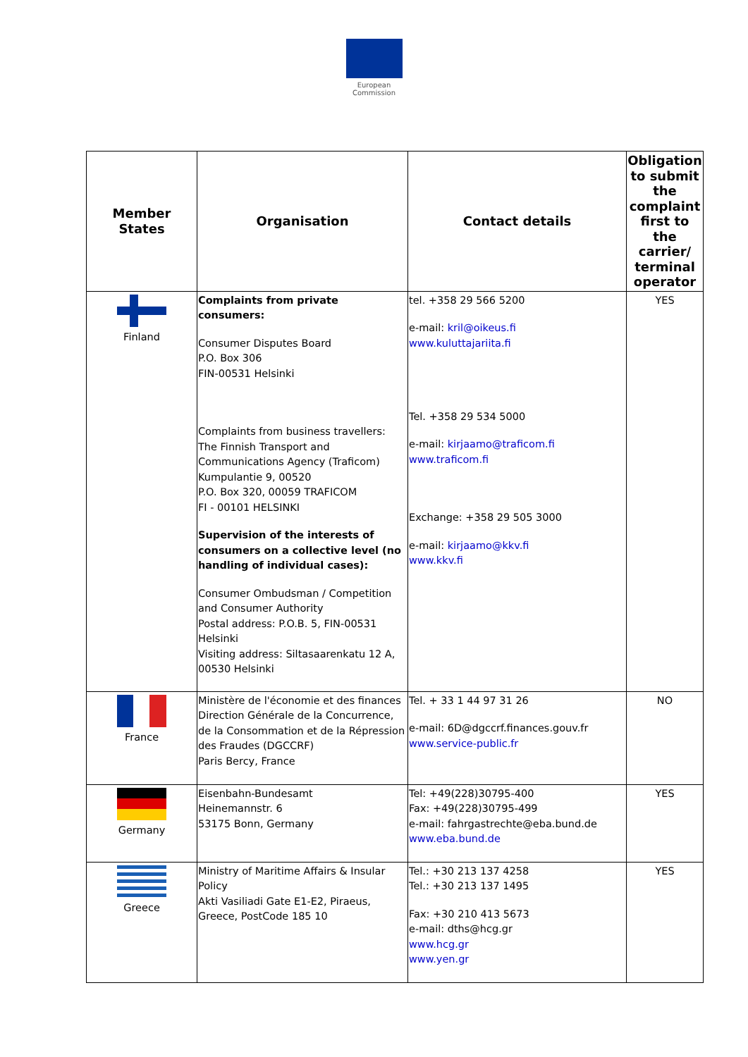European
Commission
| Member States | Organisation | Contact details | Obligation to submit the complaint first to the carrier/ terminal operator |
| --- | --- | --- | --- |
| Finland | Complaints from private consumers: Consumer Disputes Board P.O. Box 306 FIN-00531 Helsinki Complaints from business travellers: The Finnish Transport and Communications Agency (Traficom) Kumpulantie 9, 00520 P.O. Box 320, 00059 TRAFICOM FI - 00101 HELSINKI Supervision of the interests of consumers on a collective level (no handling of individual cases): Consumer Ombudsman / Competition and Consumer Authority Postal address: P.O.B. 5, FIN-00531 Helsinki Visiting address: Siltasaarenkatu 12 A, 00530 Helsinki | tel. +358 29 566 5200 e-mail: kril@oikeus.fi www.kuluttajariita.fi Tel. +358 29 534 5000 e-mail: kirjaamo@traficom.fi www.traficom.fi Exchange: +358 29 505 3000 e-mail: kirjaamo@kkv.fi www.kkv.fi | YES |
| France | Ministère de l'économie et des finances Direction Générale de la Concurrence, de la Consommation et de la Répression des Fraudes (DGCCRF) Paris Bercy, France | Tel. + 33 1 44 97 31 26 e-mail: 6D@dgccrf.finances.gouv.fr www.service-public.fr | NO |
| Germany | Eisenbahn-Bundesamt Heinemannstr. 6 53175 Bonn, Germany | Tel: +49(228)30795-400 Fax: +49(228)30795-499 e-mail: fahrgastrechte@eba.bund.de www.eba.bund.de | YES |
| Greece | Ministry of Maritime Affairs & Insular Policy Akti Vasiliadi Gate E1-E2, Piraeus, Greece, PostCode 185 10 | Tel.: +30 213 137 4258 Tel.: +30 213 137 1495 Fax: +30 210 413 5673 e-mail: dths@hcg.gr www.hcg.gr www.yen.gr | YES |